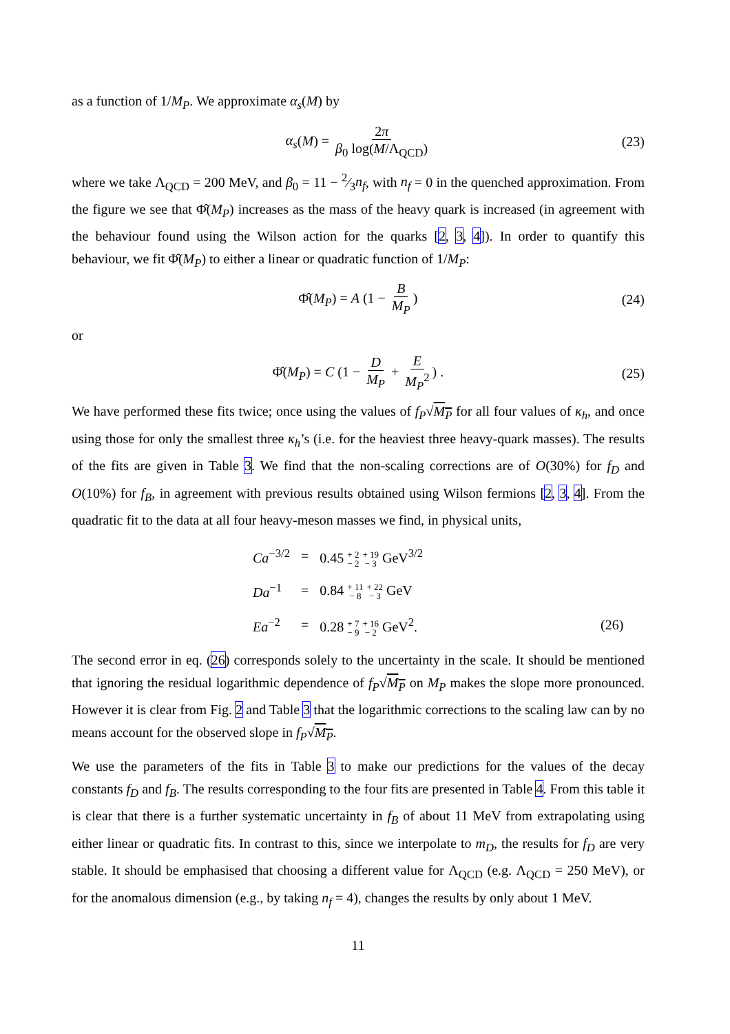as a function of 1/M<sub>P</sub>. We approximate α<sub>s</sub>(M) by
α<sub>s</sub>(M) = 2π β<sub>0</sub> log(M/Λ<sub>QCD</sub>) (23)
where we take Λ<sub>QCD</sub> = 200 MeV, and β<sub>0</sub> = 11 − 2⁄3n<sub>f</sub>, with n<sub>f</sub> = 0 in the quenched approximation. From the figure we see that Φ̂(M<sub>P</sub>) increases as the mass of the heavy quark is increased (in agreement with the behaviour found using the Wilson action for the quarks [2, 3, 4]). In order to quantify this behaviour, we fit Φ̂(M<sub>P</sub>) to either a linear or quadratic function of 1/M<sub>P</sub>:
Φ̂(M<sub>P</sub>) = A (1 − B M<sub>P</sub>) (24)
or
Φ̂(M<sub>P</sub>) = C (1 − D M<sub>P</sub> + E M<sub>P</sub><sup>2</sup>) . (25)
We have performed these fits twice; once using the values of f<sub>P</sub>√M<sub>P</sub> for all four values of κ<sub>h</sub>, and once using those for only the smallest three κ<sub>h</sub>’s (i.e. for the heaviest three heavy-quark masses). The results of the fits are given in Table 3. We find that the non-scaling corrections are of O(30%) for f<sub>D</sub> and O(10%) for f<sub>B</sub>, in agreement with previous results obtained using Wilson fermions [2, 3, 4]. From the quadratic fit to the data at all four heavy-meson masses we find, in physical units,
| Ca<sup>−3/2</sup> | = | 0.45 + 2 − 2 + 19 − 3 GeV<sup>3/2</sup> | |
| Da<sup>−1</sup> | = | 0.84 + 11 − 8 + 22 − 3 GeV | |
| Ea<sup>−2</sup> | = | 0.28 + 7 − 9 + 16 − 2 GeV<sup>2</sup>. | (26) |
The second error in eq. (26) corresponds solely to the uncertainty in the scale. It should be mentioned that ignoring the residual logarithmic dependence of f<sub>P</sub>√M<sub>P</sub> on M<sub>P</sub> makes the slope more pronounced. However it is clear from Fig. 2 and Table 3 that the logarithmic corrections to the scaling law can by no means account for the observed slope in f<sub>P</sub>√M<sub>P</sub>.
We use the parameters of the fits in Table 3 to make our predictions for the values of the decay constants f<sub>D</sub> and f<sub>B</sub>. The results corresponding to the four fits are presented in Table 4. From this table it is clear that there is a further systematic uncertainty in f<sub>B</sub> of about 11 MeV from extrapolating using either linear or quadratic fits. In contrast to this, since we interpolate to m<sub>D</sub>, the results for f<sub>D</sub> are very stable. It should be emphasised that choosing a different value for Λ<sub>QCD</sub> (e.g. Λ<sub>QCD</sub> = 250 MeV), or for the anomalous dimension (e.g., by taking n<sub>f</sub> = 4), changes the results by only about 1 MeV.
11